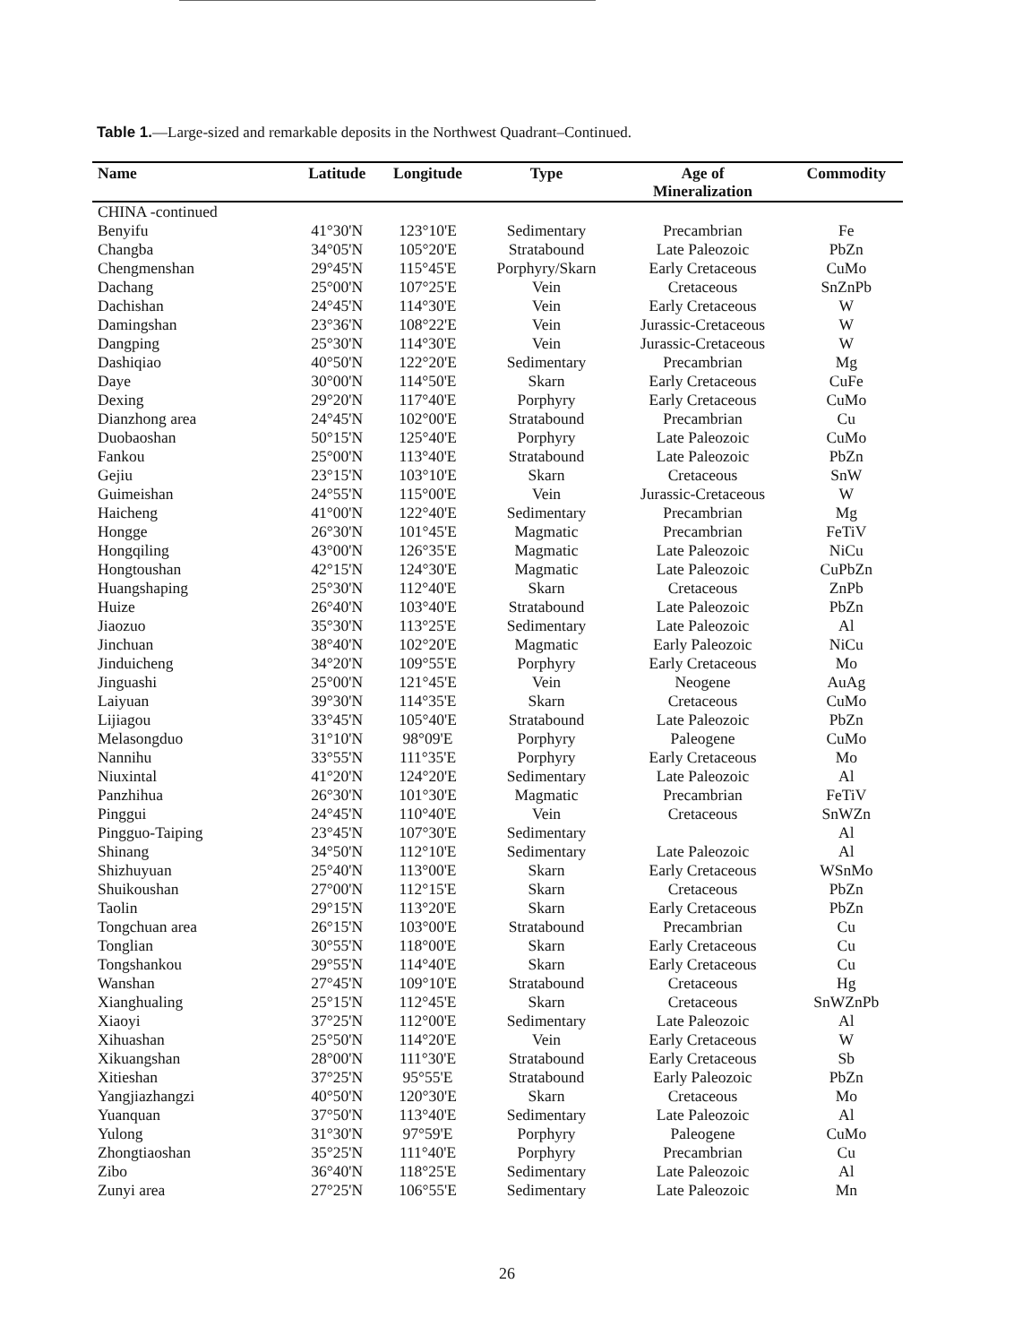Table 1.—Large-sized and remarkable deposits in the Northwest Quadrant–Continued.
| Name | Latitude | Longitude | Type | Age of Mineralization | Commodity |
| --- | --- | --- | --- | --- | --- |
| CHINA -continued | | | | | |
| Benyifu | 41°30'N | 123°10'E | Sedimentary | Precambrian | Fe |
| Changba | 34°05'N | 105°20'E | Stratabound | Late Paleozoic | PbZn |
| Chengmenshan | 29°45'N | 115°45'E | Porphyry/Skarn | Early Cretaceous | CuMo |
| Dachang | 25°00'N | 107°25'E | Vein | Cretaceous | SnZnPb |
| Dachishan | 24°45'N | 114°30'E | Vein | Early Cretaceous | W |
| Damingshan | 23°36'N | 108°22'E | Vein | Jurassic-Cretaceous | W |
| Dangping | 25°30'N | 114°30'E | Vein | Jurassic-Cretaceous | W |
| Dashiqiao | 40°50'N | 122°20'E | Sedimentary | Precambrian | Mg |
| Daye | 30°00'N | 114°50'E | Skarn | Early Cretaceous | CuFe |
| Dexing | 29°20'N | 117°40'E | Porphyry | Early Cretaceous | CuMo |
| Dianzhong area | 24°45'N | 102°00'E | Stratabound | Precambrian | Cu |
| Duobaoshan | 50°15'N | 125°40'E | Porphyry | Late Paleozoic | CuMo |
| Fankou | 25°00'N | 113°40'E | Stratabound | Late Paleozoic | PbZn |
| Gejiu | 23°15'N | 103°10'E | Skarn | Cretaceous | SnW |
| Guimeishan | 24°55'N | 115°00'E | Vein | Jurassic-Cretaceous | W |
| Haicheng | 41°00'N | 122°40'E | Sedimentary | Precambrian | Mg |
| Hongge | 26°30'N | 101°45'E | Magmatic | Precambrian | FeTiV |
| Hongqiling | 43°00'N | 126°35'E | Magmatic | Late Paleozoic | NiCu |
| Hongtoushan | 42°15'N | 124°30'E | Magmatic | Late Paleozoic | CuPbZn |
| Huangshaping | 25°30'N | 112°40'E | Skarn | Cretaceous | ZnPb |
| Huize | 26°40'N | 103°40'E | Stratabound | Late Paleozoic | PbZn |
| Jiaozuo | 35°30'N | 113°25'E | Sedimentary | Late Paleozoic | Al |
| Jinchuan | 38°40'N | 102°20'E | Magmatic | Early Paleozoic | NiCu |
| Jinduicheng | 34°20'N | 109°55'E | Porphyry | Early Cretaceous | Mo |
| Jinguashi | 25°00'N | 121°45'E | Vein | Neogene | AuAg |
| Laiyuan | 39°30'N | 114°35'E | Skarn | Cretaceous | CuMo |
| Lijiagou | 33°45'N | 105°40'E | Stratabound | Late Paleozoic | PbZn |
| Melasongduo | 31°10'N | 98°09'E | Porphyry | Paleogene | CuMo |
| Nannihu | 33°55'N | 111°35'E | Porphyry | Early Cretaceous | Mo |
| Niuxintal | 41°20'N | 124°20'E | Sedimentary | Late Paleozoic | Al |
| Panzhihua | 26°30'N | 101°30'E | Magmatic | Precambrian | FeTiV |
| Pinggui | 24°45'N | 110°40'E | Vein | Cretaceous | SnWZn |
| Pingguo-Taiping | 23°45'N | 107°30'E | Sedimentary | | Al |
| Shinang | 34°50'N | 112°10'E | Sedimentary | Late Paleozoic | Al |
| Shizhuyuan | 25°40'N | 113°00'E | Skarn | Early Cretaceous | WSnMo |
| Shuikoushan | 27°00'N | 112°15'E | Skarn | Cretaceous | PbZn |
| Taolin | 29°15'N | 113°20'E | Skarn | Early Cretaceous | PbZn |
| Tongchuan area | 26°15'N | 103°00'E | Stratabound | Precambrian | Cu |
| Tonglian | 30°55'N | 118°00'E | Skarn | Early Cretaceous | Cu |
| Tongshankou | 29°55'N | 114°40'E | Skarn | Early Cretaceous | Cu |
| Wanshan | 27°45'N | 109°10'E | Stratabound | Cretaceous | Hg |
| Xianghualing | 25°15'N | 112°45'E | Skarn | Cretaceous | SnWZnPb |
| Xiaoyi | 37°25'N | 112°00'E | Sedimentary | Late Paleozoic | Al |
| Xihuashan | 25°50'N | 114°20'E | Vein | Early Cretaceous | W |
| Xikuangshan | 28°00'N | 111°30'E | Stratabound | Early Cretaceous | Sb |
| Xitieshan | 37°25'N | 95°55'E | Stratabound | Early Paleozoic | PbZn |
| Yangjiazhangzi | 40°50'N | 120°30'E | Skarn | Cretaceous | Mo |
| Yuanquan | 37°50'N | 113°40'E | Sedimentary | Late Paleozoic | Al |
| Yulong | 31°30'N | 97°59'E | Porphyry | Paleogene | CuMo |
| Zhongtiaoshan | 35°25'N | 111°40'E | Porphyry | Precambrian | Cu |
| Zibo | 36°40'N | 118°25'E | Sedimentary | Late Paleozoic | Al |
| Zunyi area | 27°25'N | 106°55'E | Sedimentary | Late Paleozoic | Mn |
26